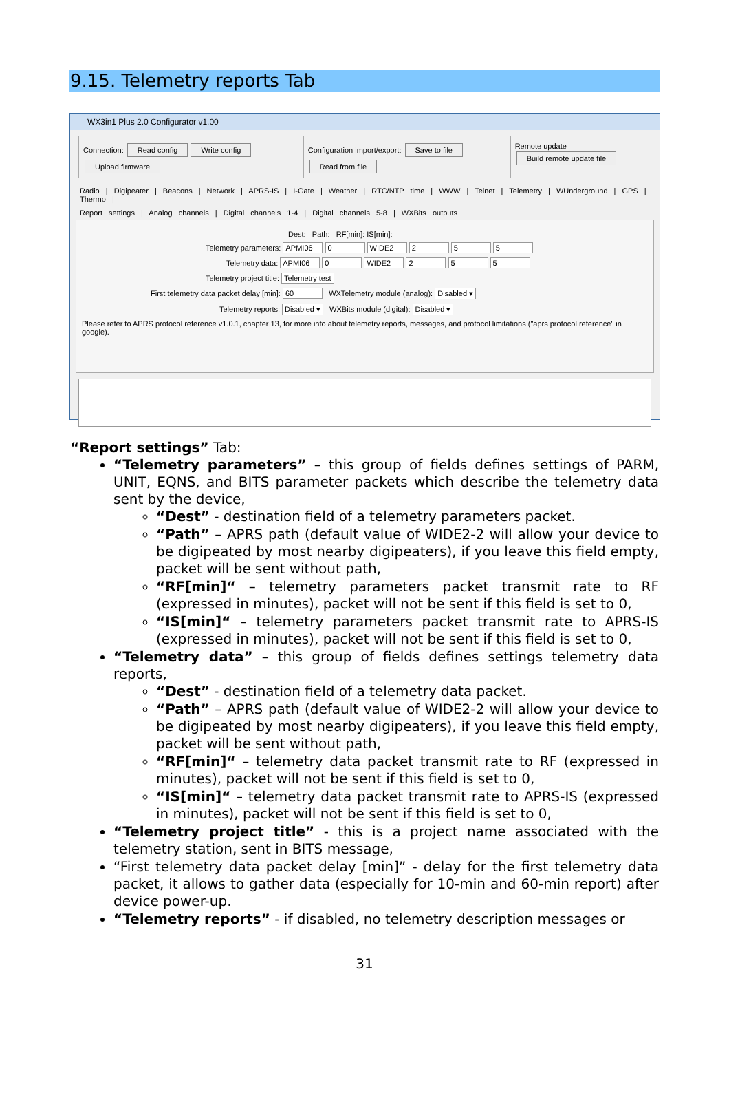9.15. Telemetry reports Tab
WX3in1 Plus 2.0 Configurator v1.00
Connection: Read config Write config Upload firmware
Configuration import/export: Save to file Read from file
Remote update Build remote update file
Radio | Digipeater | Beacons | Network | APRS-IS | I-Gate | Weather | RTC/NTP time | WWW | Telnet | Telemetry | WUnderground | GPS | Thermo |
Report settings | Analog channels | Digital channels 1-4 | Digital channels 5-8 | WXBits outputs
Dest: Path: RF[min]: IS[min]:
Telemetry parameters: APMI06 0 WIDE2 2 5 5
Telemetry data: APMI06 0 WIDE2 2 5 5
Telemetry project title: Telemetry test
First telemetry data packet delay [min]: 60 WXTelemetry module (analog): Disabled ▾
Telemetry reports: Disabled ▾ WXBits module (digital): Disabled ▾
Please refer to APRS protocol reference v1.0.1, chapter 13, for more info about telemetry reports, messages, and protocol limitations ("aprs protocol reference" in google).
“Report settings” Tab:
“Telemetry parameters” – this group of fields defines settings of PARM, UNIT, EQNS, and BITS parameter packets which describe the telemetry data sent by the device,
“Dest” - destination field of a telemetry parameters packet.
“Path” – APRS path (default value of WIDE2-2 will allow your device to be digipeated by most nearby digipeaters), if you leave this field empty, packet will be sent without path,
“RF[min]“ – telemetry parameters packet transmit rate to RF (expressed in minutes), packet will not be sent if this field is set to 0,
“IS[min]“ – telemetry parameters packet transmit rate to APRS-IS (expressed in minutes), packet will not be sent if this field is set to 0,
“Telemetry data” – this group of fields defines settings telemetry data reports,
“Dest” - destination field of a telemetry data packet.
“Path” – APRS path (default value of WIDE2-2 will allow your device to be digipeated by most nearby digipeaters), if you leave this field empty, packet will be sent without path,
“RF[min]“ – telemetry data packet transmit rate to RF (expressed in minutes), packet will not be sent if this field is set to 0,
“IS[min]“ – telemetry data packet transmit rate to APRS-IS (expressed in minutes), packet will not be sent if this field is set to 0,
“Telemetry project title” - this is a project name associated with the telemetry station, sent in BITS message,
“First telemetry data packet delay [min]” - delay for the first telemetry data packet, it allows to gather data (especially for 10-min and 60-min report) after device power-up.
“Telemetry reports” - if disabled, no telemetry description messages or
31